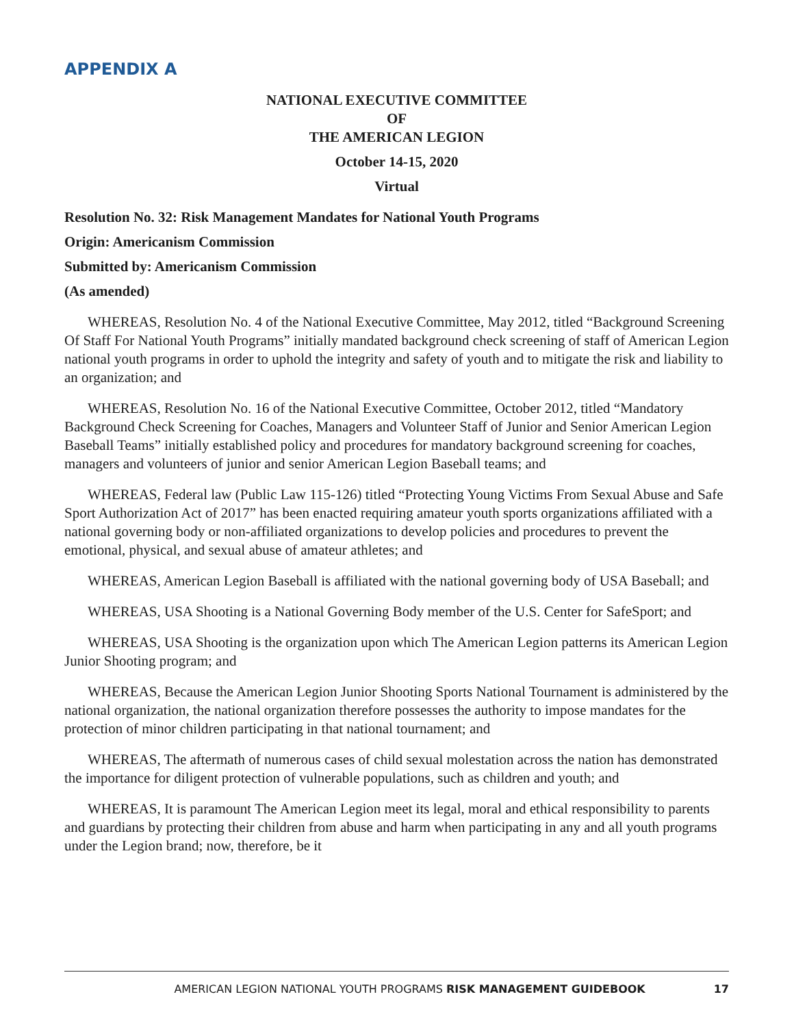APPENDIX A
NATIONAL EXECUTIVE COMMITTEE
OF
THE AMERICAN LEGION
October 14-15, 2020
Virtual
Resolution No. 32: Risk Management Mandates for National Youth Programs
Origin: Americanism Commission
Submitted by: Americanism Commission
(As amended)
WHEREAS, Resolution No. 4 of the National Executive Committee, May 2012, titled “Background Screening Of Staff For National Youth Programs” initially mandated background check screening of staff of American Legion national youth programs in order to uphold the integrity and safety of youth and to mitigate the risk and liability to an organization; and
WHEREAS, Resolution No. 16 of the National Executive Committee, October 2012, titled “Mandatory Background Check Screening for Coaches, Managers and Volunteer Staff of Junior and Senior American Legion Baseball Teams” initially established policy and procedures for mandatory background screening for coaches, managers and volunteers of junior and senior American Legion Baseball teams; and
WHEREAS, Federal law (Public Law 115-126) titled “Protecting Young Victims From Sexual Abuse and Safe Sport Authorization Act of 2017” has been enacted requiring amateur youth sports organizations affiliated with a national governing body or non-affiliated organizations to develop policies and procedures to prevent the emotional, physical, and sexual abuse of amateur athletes; and
WHEREAS, American Legion Baseball is affiliated with the national governing body of USA Baseball; and
WHEREAS, USA Shooting is a National Governing Body member of the U.S. Center for SafeSport; and
WHEREAS, USA Shooting is the organization upon which The American Legion patterns its American Legion Junior Shooting program; and
WHEREAS, Because the American Legion Junior Shooting Sports National Tournament is administered by the national organization, the national organization therefore possesses the authority to impose mandates for the protection of minor children participating in that national tournament; and
WHEREAS, The aftermath of numerous cases of child sexual molestation across the nation has demonstrated the importance for diligent protection of vulnerable populations, such as children and youth; and
WHEREAS, It is paramount The American Legion meet its legal, moral and ethical responsibility to parents and guardians by protecting their children from abuse and harm when participating in any and all youth programs under the Legion brand; now, therefore, be it
AMERICAN LEGION NATIONAL YOUTH PROGRAMS RISK MANAGEMENT GUIDEBOOK 17